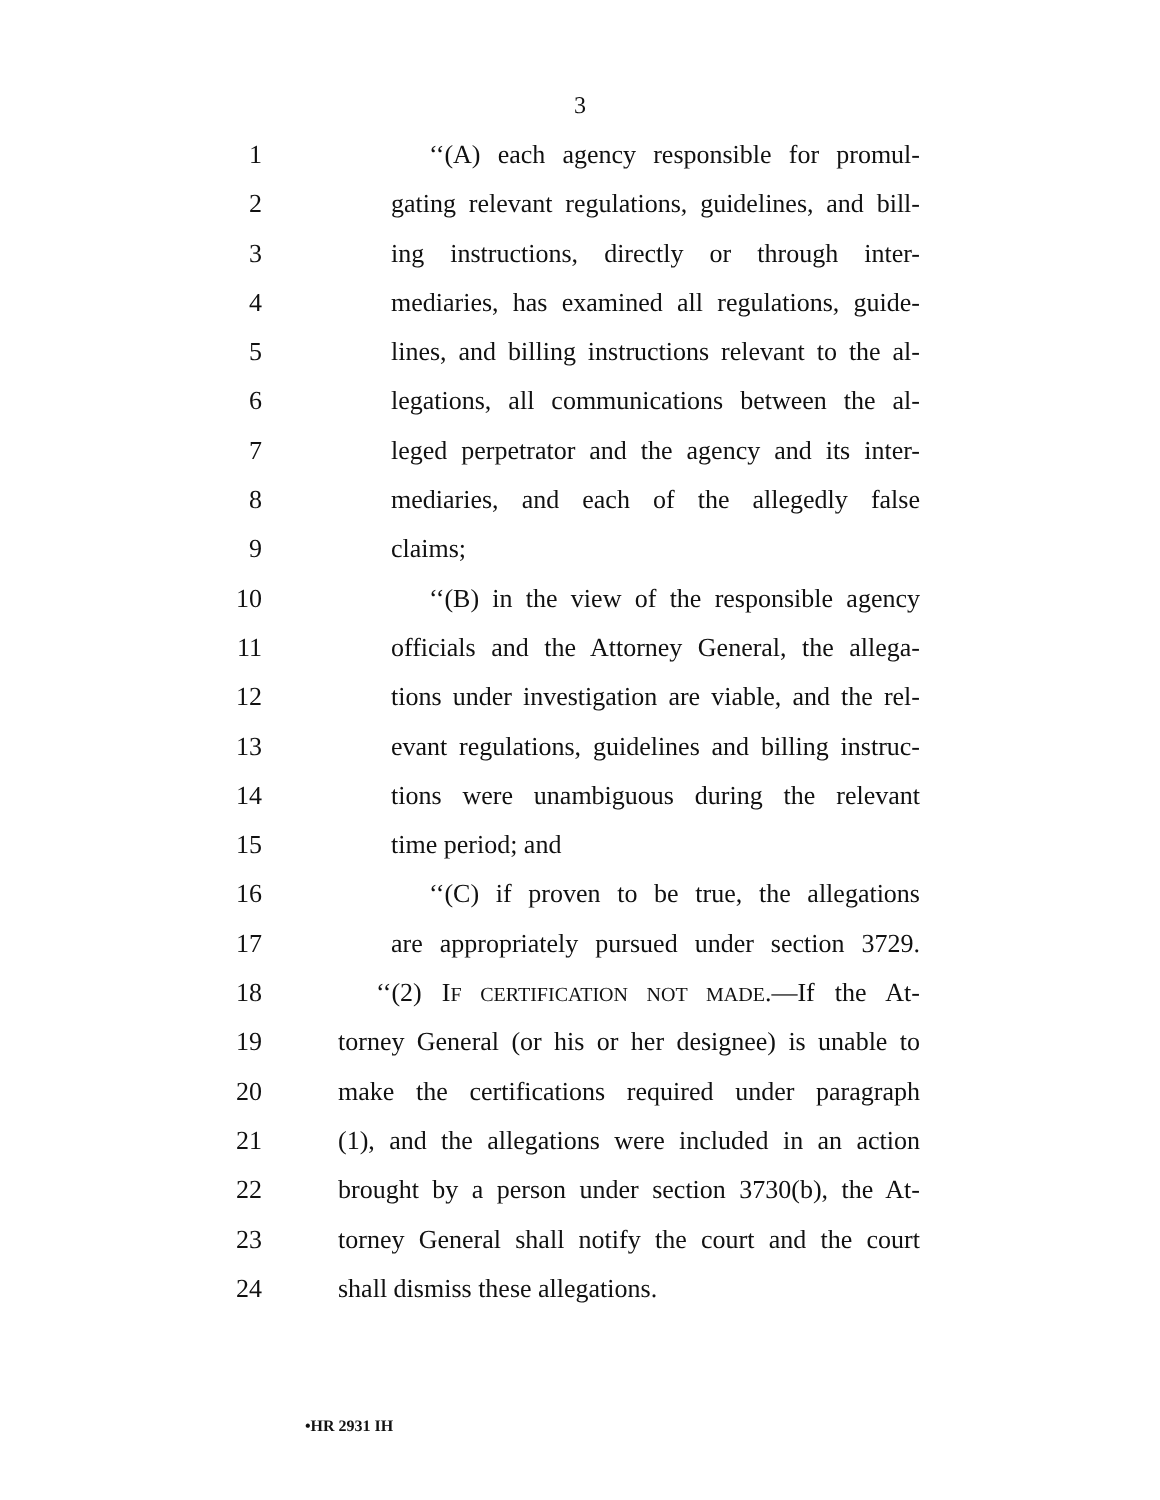3
1 ‘‘(A) each agency responsible for promul-
2 gating relevant regulations, guidelines, and bill-
3 ing instructions, directly or through inter-
4 mediaries, has examined all regulations, guide-
5 lines, and billing instructions relevant to the al-
6 legations, all communications between the al-
7 leged perpetrator and the agency and its inter-
8 mediaries, and each of the allegedly false
9 claims;
10 ‘‘(B) in the view of the responsible agency
11 officials and the Attorney General, the allega-
12 tions under investigation are viable, and the rel-
13 evant regulations, guidelines and billing instruc-
14 tions were unambiguous during the relevant
15 time period; and
16 ‘‘(C) if proven to be true, the allegations
17 are appropriately pursued under section 3729.
18 ‘‘(2) IF CERTIFICATION NOT MADE.—If the At-
19 torney General (or his or her designee) is unable to
20 make the certifications required under paragraph
21 (1), and the allegations were included in an action
22 brought by a person under section 3730(b), the At-
23 torney General shall notify the court and the court
24 shall dismiss these allegations.
•HR 2931 IH